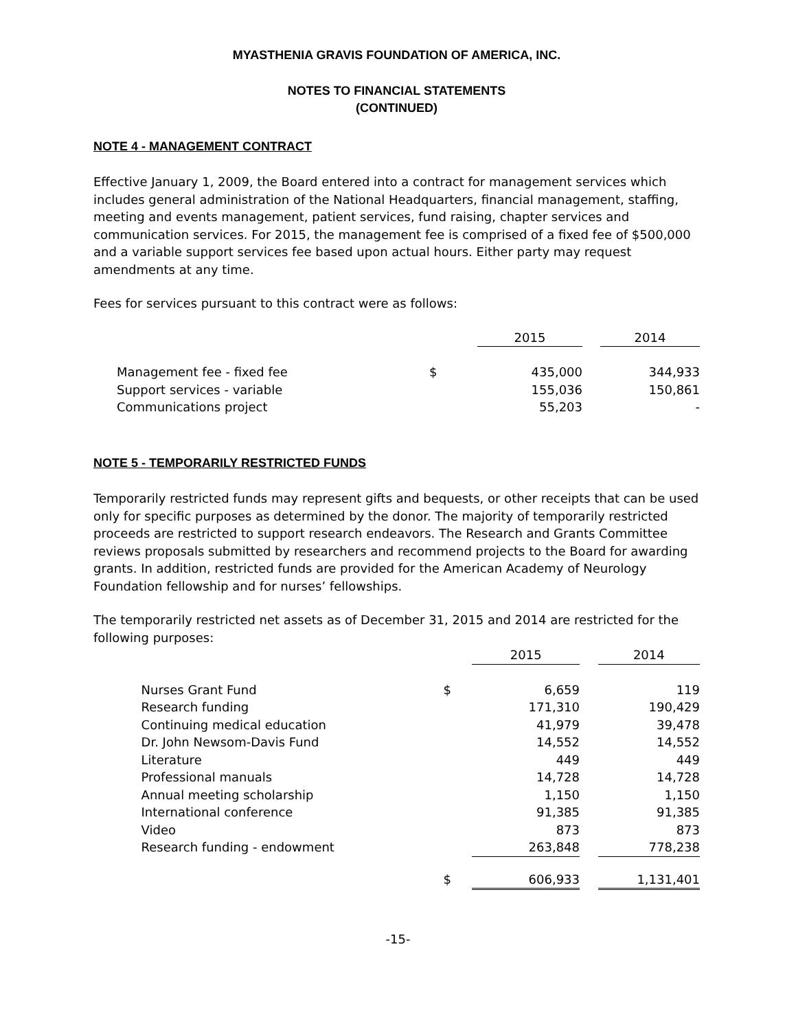MYASTHENIA GRAVIS FOUNDATION OF AMERICA, INC.
NOTES TO FINANCIAL STATEMENTS
(CONTINUED)
NOTE 4 - MANAGEMENT CONTRACT
Effective January 1, 2009, the Board entered into a contract for management services which includes general administration of the National Headquarters, financial management, staffing, meeting and events management, patient services, fund raising, chapter services and communication services. For 2015, the management fee is comprised of a fixed fee of $500,000 and a variable support services fee based upon actual hours. Either party may request amendments at any time.
Fees for services pursuant to this contract were as follows:
| | | | 2015 | | 2014 |
| --- | --- | --- | --- | --- | --- |
| | Management fee - fixed fee | $ | 435,000 | | 344,933 |
| | Support services - variable | | 155,036 | | 150,861 |
| | Communications project | | 55,203 | | - |
NOTE 5 - TEMPORARILY RESTRICTED FUNDS
Temporarily restricted funds may represent gifts and bequests, or other receipts that can be used only for specific purposes as determined by the donor. The majority of temporarily restricted proceeds are restricted to support research endeavors. The Research and Grants Committee reviews proposals submitted by researchers and recommend projects to the Board for awarding grants. In addition, restricted funds are provided for the American Academy of Neurology Foundation fellowship and for nurses’ fellowships.
The temporarily restricted net assets as of December 31, 2015 and 2014 are restricted for the following purposes:
| | | | 2015 | | 2014 |
| --- | --- | --- | --- | --- | --- |
| | Nurses Grant Fund | $ | 6,659 | | 119 |
| | Research funding | | 171,310 | | 190,429 |
| | Continuing medical education | | 41,979 | | 39,478 |
| | Dr. John Newsom-Davis Fund | | 14,552 | | 14,552 |
| | Literature | | 449 | | 449 |
| | Professional manuals | | 14,728 | | 14,728 |
| | Annual meeting scholarship | | 1,150 | | 1,150 |
| | International conference | | 91,385 | | 91,385 |
| | Video | | 873 | | 873 |
| | Research funding - endowment | | 263,848 | | 778,238 |
| | | $ | 606,933 | | 1,131,401 |
-15-